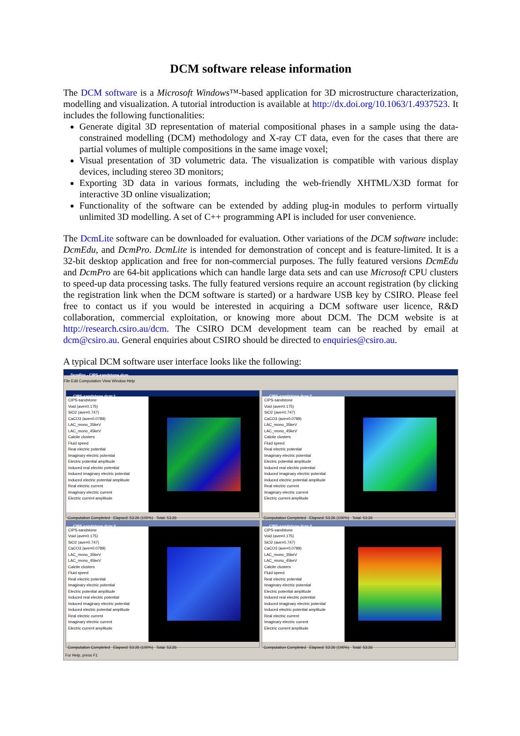DCM software release information
The DCM software is a Microsoft Windows™-based application for 3D microstructure characterization, modelling and visualization. A tutorial introduction is available at http://dx.doi.org/10.1063/1.4937523. It includes the following functionalities:
Generate digital 3D representation of material compositional phases in a sample using the data-constrained modelling (DCM) methodology and X-ray CT data, even for the cases that there are partial volumes of multiple compositions in the same image voxel;
Visual presentation of 3D volumetric data. The visualization is compatible with various display devices, including stereo 3D monitors;
Exporting 3D data in various formats, including the web-friendly XHTML/X3D format for interactive 3D online visualization;
Functionality of the software can be extended by adding plug-in modules to perform virtually unlimited 3D modelling. A set of C++ programming API is included for user convenience.
The DcmLite software can be downloaded for evaluation. Other variations of the DCM software include: DcmEdu, and DcmPro. DcmLite is intended for demonstration of concept and is feature-limited. It is a 32-bit desktop application and free for non-commercial purposes. The fully featured versions DcmEdu and DcmPro are 64-bit applications which can handle large data sets and can use Microsoft CPU clusters to speed-up data processing tasks. The fully featured versions require an account registration (by clicking the registration link when the DCM software is started) or a hardware USB key by CSIRO. Please feel free to contact us if you would be interested in acquiring a DCM software user licence, R&D collaboration, commercial exploitation, or knowing more about DCM. The DCM website is at http://research.csiro.au/dcm. The CSIRO DCM development team can be reached by email at dcm@csiro.au. General enquiries about CSIRO should be directed to enquiries@csiro.au.
A typical DCM software user interface looks like the following:
DcmPro - CIPS-sandstone.dcm
File Edit Computation View Window Help
CIPS-sandstone.dcm:1
CIPS-sandstone
Void (ave=0.175)
SiO2 (ave=0.747)
CaCO3 (ave=0.0789)
LAC_mono_35keV
LAC_mono_45keV
Calcite clusters
Fluid speed
Real electric potential
Imaginary electric potential
Electric potential amplitude
Induced real electric potential
Induced imaginary electric potential
Induced electric potential amplitude
Real electric current
Imaginary electric current
Electric current amplitude
Computation Completed Elapsed: 53:26 (100%) Total: 53:26
CIPS-sandstone.dcm:2
CIPS-sandstone
Void (ave=0.175)
SiO2 (ave=0.747)
CaCO3 (ave=0.0789)
LAC_mono_35keV
LAC_mono_45keV
Calcite clusters
Fluid speed
Real electric potential
Imaginary electric potential
Electric potential amplitude
Induced real electric potential
Induced imaginary electric potential
Induced electric potential amplitude
Real electric current
Imaginary electric current
Electric current amplitude
Computation Completed Elapsed: 53:26 (100%) Total: 53:26
CIPS-sandstone.dcm:3
CIPS-sandstone
Void (ave=0.175)
SiO2 (ave=0.747)
CaCO3 (ave=0.0789)
LAC_mono_35keV
LAC_mono_45keV
Calcite clusters
Fluid speed
Real electric potential
Imaginary electric potential
Electric potential amplitude
Induced real electric potential
Induced imaginary electric potential
Induced electric potential amplitude
Real electric current
Imaginary electric current
Electric current amplitude
Computation Completed Elapsed: 53:26 (100%) Total: 53:26
CIPS-sandstone.dcm:4
CIPS-sandstone
Void (ave=0.175)
SiO2 (ave=0.747)
CaCO3 (ave=0.0789)
LAC_mono_35keV
LAC_mono_45keV
Calcite clusters
Fluid speed
Real electric potential
Imaginary electric potential
Electric potential amplitude
Induced real electric potential
Induced imaginary electric potential
Induced electric potential amplitude
Real electric current
Imaginary electric current
Electric current amplitude
Computation Completed Elapsed: 53:26 (100%) Total: 53:26
For Help, press F1